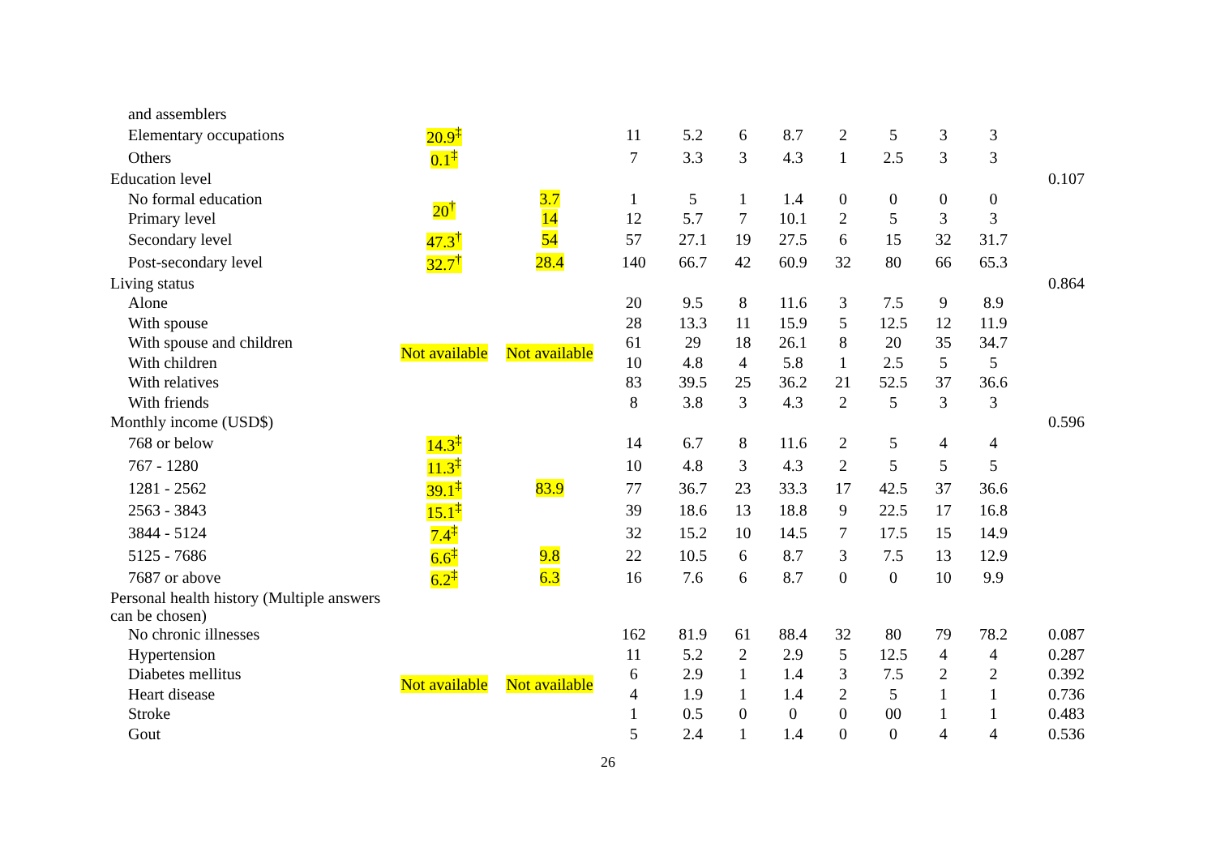| and assemblers | | | | | | | | | | | |
| Elementary occupations | 20.9<sup>‡</sup> | | 11 | 5.2 | 6 | 8.7 | 2 | 5 | 3 | 3 | |
| Others | 0.1<sup>‡</sup> | | 7 | 3.3 | 3 | 4.3 | 1 | 2.5 | 3 | 3 | |
| Education level | | | | | | | | | | | 0.107 |
| No formal education | 20<sup>†</sup> | 3.7 | 1 | 5 | 1 | 1.4 | 0 | 0 | 0 | 0 | |
| Primary level | | 14 | 12 | 5.7 | 7 | 10.1 | 2 | 5 | 3 | 3 | |
| Secondary level | 47.3<sup>†</sup> | 54 | 57 | 27.1 | 19 | 27.5 | 6 | 15 | 32 | 31.7 | |
| Post-secondary level | 32.7<sup>†</sup> | 28.4 | 140 | 66.7 | 42 | 60.9 | 32 | 80 | 66 | 65.3 | |
| Living status | | | | | | | | | | | 0.864 |
| Alone | Not available | Not available | 20 | 9.5 | 8 | 11.6 | 3 | 7.5 | 9 | 8.9 | |
| With spouse | | | 28 | 13.3 | 11 | 15.9 | 5 | 12.5 | 12 | 11.9 | |
| With spouse and children | | | 61 | 29 | 18 | 26.1 | 8 | 20 | 35 | 34.7 | |
| With children | | | 10 | 4.8 | 4 | 5.8 | 1 | 2.5 | 5 | 5 | |
| With relatives | | | 83 | 39.5 | 25 | 36.2 | 21 | 52.5 | 37 | 36.6 | |
| With friends | | | 8 | 3.8 | 3 | 4.3 | 2 | 5 | 3 | 3 | |
| Monthly income (USD$) | | | | | | | | | | | 0.596 |
| 768 or below | 14.3<sup>‡</sup> | | 14 | 6.7 | 8 | 11.6 | 2 | 5 | 4 | 4 | |
| 767 - 1280 | 11.3<sup>‡</sup> | | 10 | 4.8 | 3 | 4.3 | 2 | 5 | 5 | 5 | |
| 1281 - 2562 | 39.1<sup>‡</sup> | 83.9 | 77 | 36.7 | 23 | 33.3 | 17 | 42.5 | 37 | 36.6 | |
| 2563 - 3843 | 15.1<sup>‡</sup> | | 39 | 18.6 | 13 | 18.8 | 9 | 22.5 | 17 | 16.8 | |
| 3844 - 5124 | 7.4<sup>‡</sup> | | 32 | 15.2 | 10 | 14.5 | 7 | 17.5 | 15 | 14.9 | |
| 5125 - 7686 | 6.6<sup>‡</sup> | 9.8 | 22 | 10.5 | 6 | 8.7 | 3 | 7.5 | 13 | 12.9 | |
| 7687 or above | 6.2<sup>‡</sup> | 6.3 | 16 | 7.6 | 6 | 8.7 | 0 | 0 | 10 | 9.9 | |
| Personal health history (Multiple answers can be chosen) | | | | | | | | | | | |
| No chronic illnesses | Not available | Not available | 162 | 81.9 | 61 | 88.4 | 32 | 80 | 79 | 78.2 | 0.087 |
| Hypertension | | | 11 | 5.2 | 2 | 2.9 | 5 | 12.5 | 4 | 4 | 0.287 |
| Diabetes mellitus | | | 6 | 2.9 | 1 | 1.4 | 3 | 7.5 | 2 | 2 | 0.392 |
| Heart disease | | | 4 | 1.9 | 1 | 1.4 | 2 | 5 | 1 | 1 | 0.736 |
| Stroke | | | 1 | 0.5 | 0 | 0 | 0 | 00 | 1 | 1 | 0.483 |
| Gout | | | 5 | 2.4 | 1 | 1.4 | 0 | 0 | 4 | 4 | 0.536 |
26